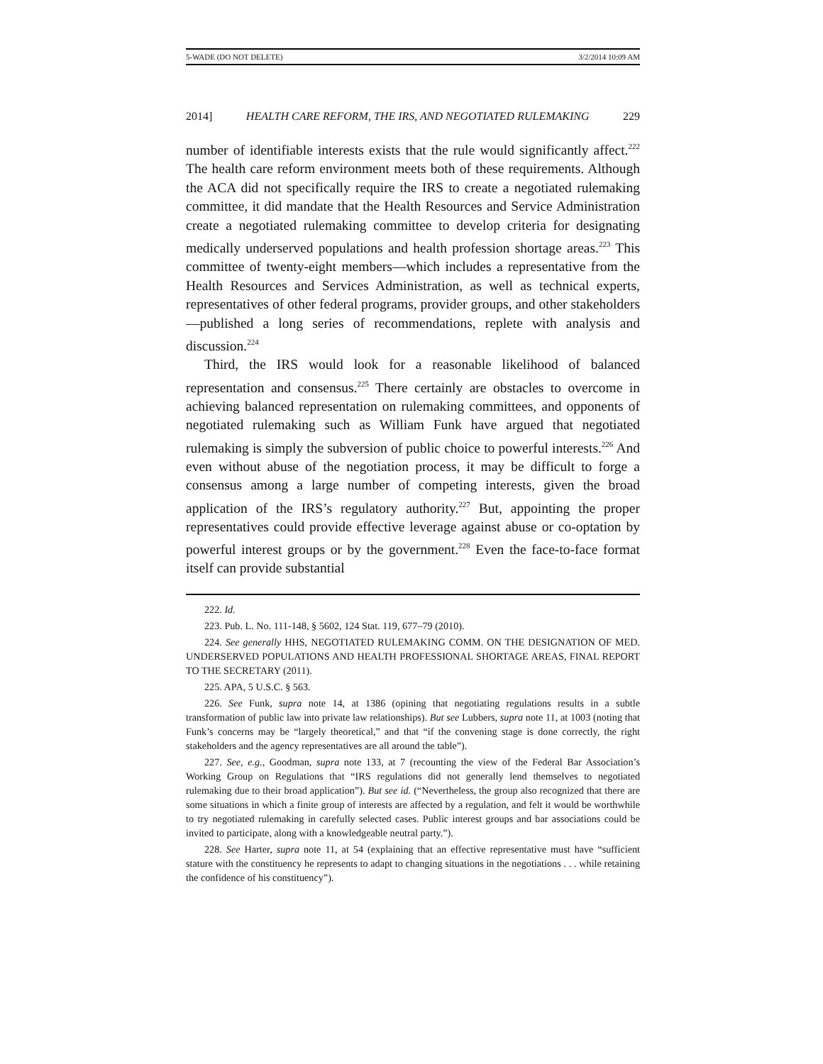5-WADE (DO NOT DELETE) 3/2/2014 10:09 AM
2014] HEALTH CARE REFORM, THE IRS, AND NEGOTIATED RULEMAKING 229
number of identifiable interests exists that the rule would significantly affect.<sup>222</sup> The health care reform environment meets both of these requirements. Although the ACA did not specifically require the IRS to create a negotiated rulemaking committee, it did mandate that the Health Resources and Service Administration create a negotiated rulemaking committee to develop criteria for designating medically underserved populations and health profession shortage areas.<sup>223</sup> This committee of twenty-eight members—which includes a representative from the Health Resources and Services Administration, as well as technical experts, representatives of other federal programs, provider groups, and other stakeholders—published a long series of recommendations, replete with analysis and discussion.<sup>224</sup>
Third, the IRS would look for a reasonable likelihood of balanced representation and consensus.<sup>225</sup> There certainly are obstacles to overcome in achieving balanced representation on rulemaking committees, and opponents of negotiated rulemaking such as William Funk have argued that negotiated rulemaking is simply the subversion of public choice to powerful interests.<sup>226</sup> And even without abuse of the negotiation process, it may be difficult to forge a consensus among a large number of competing interests, given the broad application of the IRS’s regulatory authority.<sup>227</sup> But, appointing the proper representatives could provide effective leverage against abuse or co-optation by powerful interest groups or by the government.<sup>228</sup> Even the face-to-face format itself can provide substantial
222. Id.
223. Pub. L. No. 111-148, § 5602, 124 Stat. 119, 677–79 (2010).
224. See generally HHS, NEGOTIATED RULEMAKING COMM. ON THE DESIGNATION OF MED. UNDERSERVED POPULATIONS AND HEALTH PROFESSIONAL SHORTAGE AREAS, FINAL REPORT TO THE SECRETARY (2011).
225. APA, 5 U.S.C. § 563.
226. See Funk, supra note 14, at 1386 (opining that negotiating regulations results in a subtle transformation of public law into private law relationships). But see Lubbers, supra note 11, at 1003 (noting that Funk’s concerns may be “largely theoretical,” and that “if the convening stage is done correctly, the right stakeholders and the agency representatives are all around the table”).
227. See, e.g., Goodman, supra note 133, at 7 (recounting the view of the Federal Bar Association’s Working Group on Regulations that “IRS regulations did not generally lend themselves to negotiated rulemaking due to their broad application”). But see id. (“Nevertheless, the group also recognized that there are some situations in which a finite group of interests are affected by a regulation, and felt it would be worthwhile to try negotiated rulemaking in carefully selected cases. Public interest groups and bar associations could be invited to participate, along with a knowledgeable neutral party.”).
228. See Harter, supra note 11, at 54 (explaining that an effective representative must have “sufficient stature with the constituency he represents to adapt to changing situations in the negotiations . . . while retaining the confidence of his constituency”).